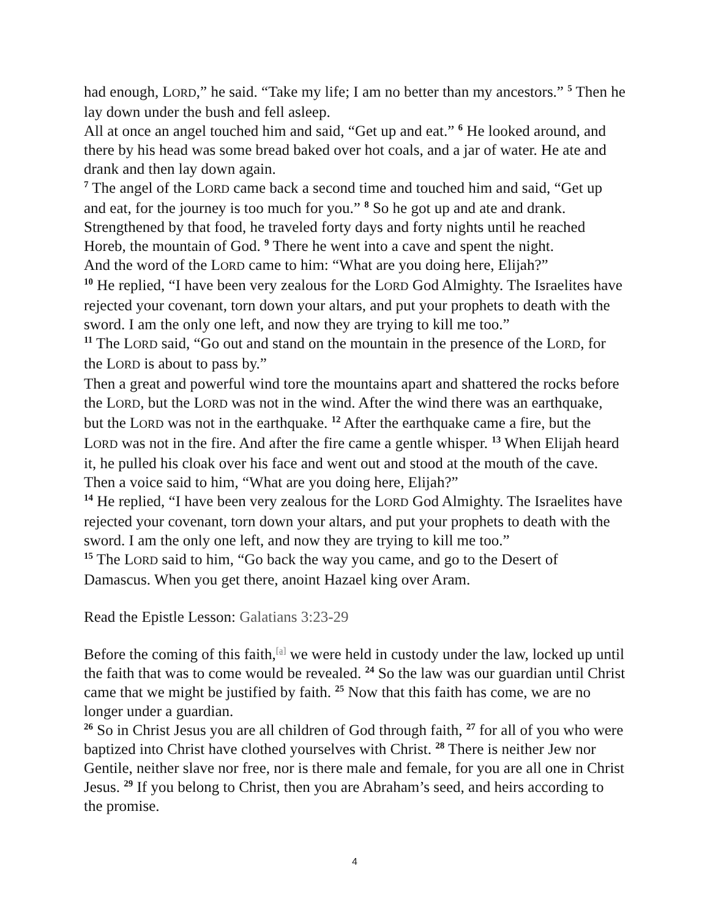had enough, LORD,” he said. “Take my life; I am no better than my ancestors.” <sup>5</sup> Then he lay down under the bush and fell asleep.
All at once an angel touched him and said, “Get up and eat.” <sup>6</sup> He looked around, and there by his head was some bread baked over hot coals, and a jar of water. He ate and drank and then lay down again.
<sup>7</sup> The angel of the LORD came back a second time and touched him and said, “Get up and eat, for the journey is too much for you.” <sup>8</sup> So he got up and ate and drank. Strengthened by that food, he traveled forty days and forty nights until he reached Horeb, the mountain of God. <sup>9</sup> There he went into a cave and spent the night.
And the word of the LORD came to him: “What are you doing here, Elijah?”
<sup>10</sup> He replied, “I have been very zealous for the LORD God Almighty. The Israelites have rejected your covenant, torn down your altars, and put your prophets to death with the sword. I am the only one left, and now they are trying to kill me too.”
<sup>11</sup> The LORD said, “Go out and stand on the mountain in the presence of the LORD, for the LORD is about to pass by.”
Then a great and powerful wind tore the mountains apart and shattered the rocks before the LORD, but the LORD was not in the wind. After the wind there was an earthquake, but the LORD was not in the earthquake. <sup>12</sup> After the earthquake came a fire, but the LORD was not in the fire. And after the fire came a gentle whisper. <sup>13</sup> When Elijah heard it, he pulled his cloak over his face and went out and stood at the mouth of the cave.
Then a voice said to him, “What are you doing here, Elijah?”
<sup>14</sup> He replied, “I have been very zealous for the LORD God Almighty. The Israelites have rejected your covenant, torn down your altars, and put your prophets to death with the sword. I am the only one left, and now they are trying to kill me too.”
<sup>15</sup> The LORD said to him, “Go back the way you came, and go to the Desert of Damascus. When you get there, anoint Hazael king over Aram.
Read the Epistle Lesson: Galatians 3:23-29
Before the coming of this faith,<sup>[a]</sup> we were held in custody under the law, locked up until the faith that was to come would be revealed. <sup>24</sup> So the law was our guardian until Christ came that we might be justified by faith. <sup>25</sup> Now that this faith has come, we are no longer under a guardian.
<sup>26</sup> So in Christ Jesus you are all children of God through faith, <sup>27</sup> for all of you who were baptized into Christ have clothed yourselves with Christ. <sup>28</sup> There is neither Jew nor Gentile, neither slave nor free, nor is there male and female, for you are all one in Christ Jesus. <sup>29</sup> If you belong to Christ, then you are Abraham’s seed, and heirs according to the promise.
4